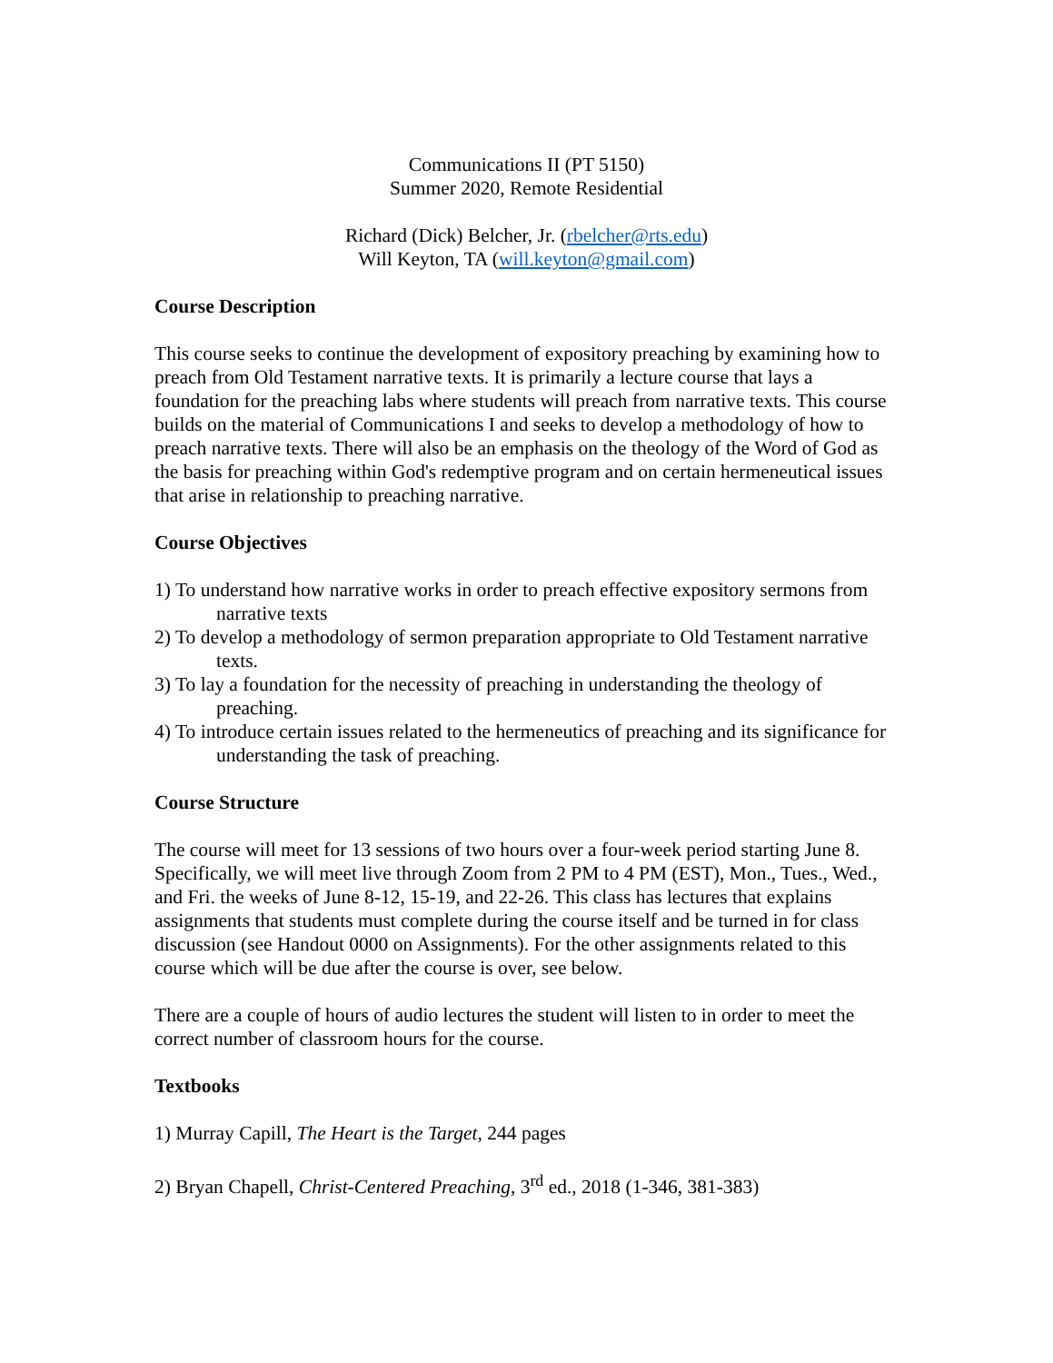Communications II (PT 5150)
Summer 2020, Remote Residential
Richard (Dick) Belcher, Jr. (rbelcher@rts.edu)
Will Keyton, TA (will.keyton@gmail.com)
Course Description
This course seeks to continue the development of expository preaching by examining how to preach from Old Testament narrative texts. It is primarily a lecture course that lays a foundation for the preaching labs where students will preach from narrative texts. This course builds on the material of Communications I and seeks to develop a methodology of how to preach narrative texts. There will also be an emphasis on the theology of the Word of God as the basis for preaching within God's redemptive program and on certain hermeneutical issues that arise in relationship to preaching narrative.
Course Objectives
1) To understand how narrative works in order to preach effective expository sermons from narrative texts
2) To develop a methodology of sermon preparation appropriate to Old Testament narrative texts.
3) To lay a foundation for the necessity of preaching in understanding the theology of preaching.
4) To introduce certain issues related to the hermeneutics of preaching and its significance for understanding the task of preaching.
Course Structure
The course will meet for 13 sessions of two hours over a four-week period starting June 8. Specifically, we will meet live through Zoom from 2 PM to 4 PM (EST), Mon., Tues., Wed., and Fri. the weeks of June 8-12, 15-19, and 22-26. This class has lectures that explains assignments that students must complete during the course itself and be turned in for class discussion (see Handout 0000 on Assignments). For the other assignments related to this course which will be due after the course is over, see below.
There are a couple of hours of audio lectures the student will listen to in order to meet the correct number of classroom hours for the course.
Textbooks
1) Murray Capill, The Heart is the Target, 244 pages
2) Bryan Chapell, Christ-Centered Preaching, 3<sup>rd</sup> ed., 2018 (1-346, 381-383)